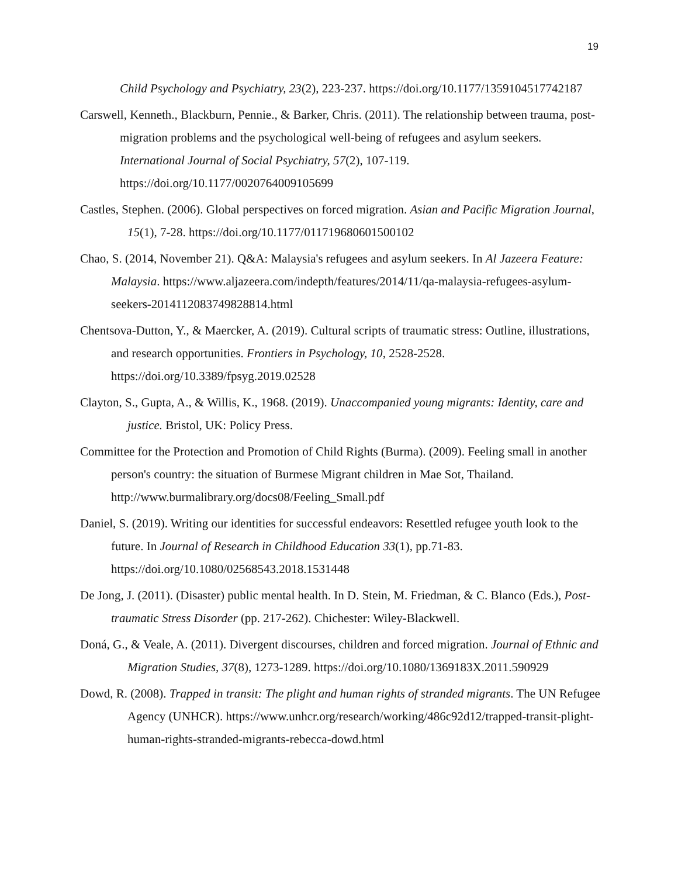19
Child Psychology and Psychiatry, 23(2), 223-237. https://doi.org/10.1177/1359104517742187
Carswell, Kenneth., Blackburn, Pennie., & Barker, Chris. (2011). The relationship between trauma, post-migration problems and the psychological well-being of refugees and asylum seekers. International Journal of Social Psychiatry, 57(2), 107-119. https://doi.org/10.1177/0020764009105699
Castles, Stephen. (2006). Global perspectives on forced migration. Asian and Pacific Migration Journal, 15(1), 7-28. https://doi.org/10.1177/011719680601500102
Chao, S. (2014, November 21). Q&A: Malaysia's refugees and asylum seekers. In Al Jazeera Feature: Malaysia. https://www.aljazeera.com/indepth/features/2014/11/qa-malaysia-refugees-asylum-seekers-2014112083749828814.html
Chentsova-Dutton, Y., & Maercker, A. (2019). Cultural scripts of traumatic stress: Outline, illustrations, and research opportunities. Frontiers in Psychology, 10, 2528-2528. https://doi.org/10.3389/fpsyg.2019.02528
Clayton, S., Gupta, A., & Willis, K., 1968. (2019). Unaccompanied young migrants: Identity, care and justice. Bristol, UK: Policy Press.
Committee for the Protection and Promotion of Child Rights (Burma). (2009). Feeling small in another person's country: the situation of Burmese Migrant children in Mae Sot, Thailand. http://www.burmalibrary.org/docs08/Feeling_Small.pdf
Daniel, S. (2019). Writing our identities for successful endeavors: Resettled refugee youth look to the future. In Journal of Research in Childhood Education 33(1), pp.71-83. https://doi.org/10.1080/02568543.2018.1531448
De Jong, J. (2011). (Disaster) public mental health. In D. Stein, M. Friedman, & C. Blanco (Eds.), Post-traumatic Stress Disorder (pp. 217-262). Chichester: Wiley-Blackwell.
Doná, G., & Veale, A. (2011). Divergent discourses, children and forced migration. Journal of Ethnic and Migration Studies, 37(8), 1273-1289. https://doi.org/10.1080/1369183X.2011.590929
Dowd, R. (2008). Trapped in transit: The plight and human rights of stranded migrants. The UN Refugee Agency (UNHCR). https://www.unhcr.org/research/working/486c92d12/trapped-transit-plight-human-rights-stranded-migrants-rebecca-dowd.html